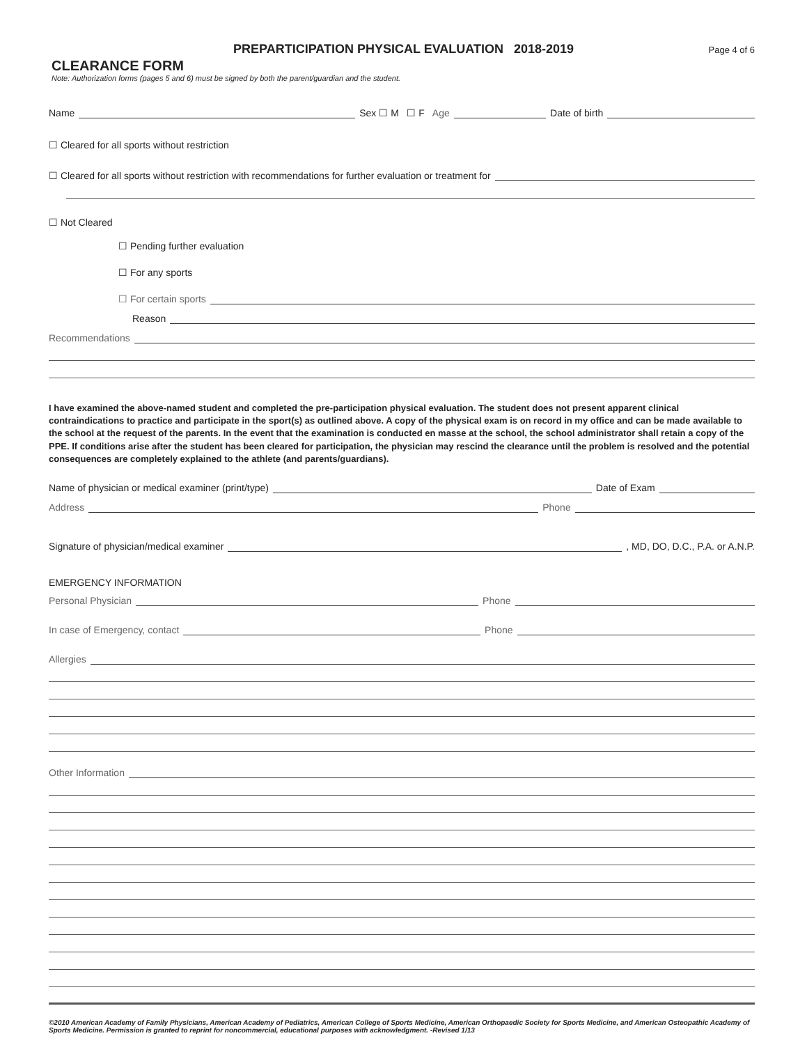PREPARTICIPATION PHYSICAL EVALUATION 2018-2019 Page 4 of 6
CLEARANCE FORM
Note: Authorization forms (pages 5 and 6) must be signed by both the parent/guardian and the student.
Name Sex ☐ M ☐ F Age Date of birth
☐ Cleared for all sports without restriction
☐ Cleared for all sports without restriction with recommendations for further evaluation or treatment for
☐ Not Cleared
☐ Pending further evaluation
☐ For any sports
☐ For certain sports
Reason
Recommendations
I have examined the above-named student and completed the pre-participation physical evaluation. The student does not present apparent clinical contraindications to practice and participate in the sport(s) as outlined above. A copy of the physical exam is on record in my office and can be made available to the school at the request of the parents. In the event that the examination is conducted en masse at the school, the school administrator shall retain a copy of the PPE. If conditions arise after the student has been cleared for participation, the physician may rescind the clearance until the problem is resolved and the potential consequences are completely explained to the athlete (and parents/guardians).
Name of physician or medical examiner (print/type) Date of Exam
Address Phone
Signature of physician/medical examiner , MD, DO, D.C., P.A. or A.N.P.
EMERGENCY INFORMATION
Personal Physician Phone
In case of Emergency, contact Phone
Allergies
Other Information
©2010 American Academy of Family Physicians, American Academy of Pediatrics, American College of Sports Medicine, American Orthopaedic Society for Sports Medicine, and American Osteopathic Academy of Sports Medicine. Permission is granted to reprint for noncommercial, educational purposes with acknowledgment. -Revised 1/13